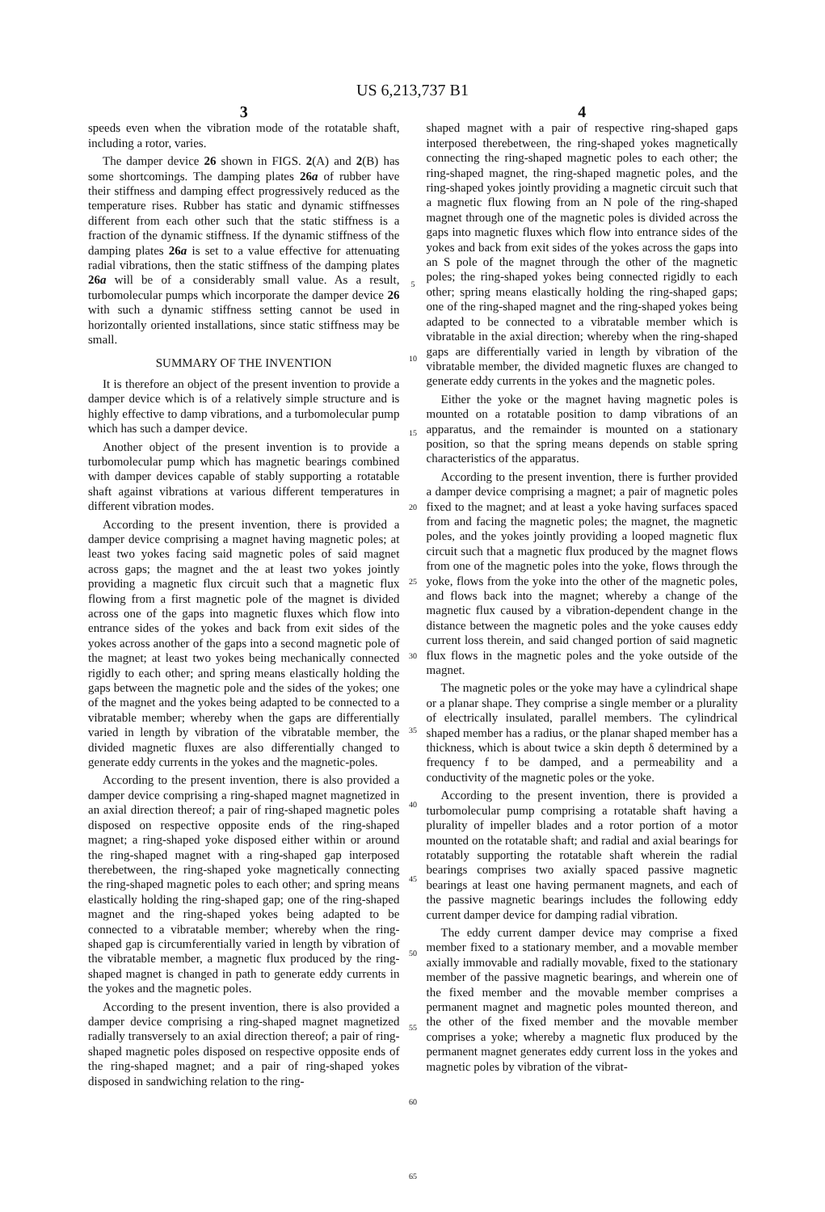US 6,213,737 B1
3
speeds even when the vibration mode of the rotatable shaft, including a rotor, varies.
The damper device 26 shown in FIGS. 2(A) and 2(B) has some shortcomings. The damping plates 26a of rubber have their stiffness and damping effect progressively reduced as the temperature rises. Rubber has static and dynamic stiffnesses different from each other such that the static stiffness is a fraction of the dynamic stiffness. If the dynamic stiffness of the damping plates 26a is set to a value effective for attenuating radial vibrations, then the static stiffness of the damping plates 26a will be of a considerably small value. As a result, turbomolecular pumps which incorporate the damper device 26 with such a dynamic stiffness setting cannot be used in horizontally oriented installations, since static stiffness may be small.
SUMMARY OF THE INVENTION
It is therefore an object of the present invention to provide a damper device which is of a relatively simple structure and is highly effective to damp vibrations, and a turbomolecular pump which has such a damper device.
Another object of the present invention is to provide a turbomolecular pump which has magnetic bearings combined with damper devices capable of stably supporting a rotatable shaft against vibrations at various different temperatures in different vibration modes.
According to the present invention, there is provided a damper device comprising a magnet having magnetic poles; at least two yokes facing said magnetic poles of said magnet across gaps; the magnet and the at least two yokes jointly providing a magnetic flux circuit such that a magnetic flux flowing from a first magnetic pole of the magnet is divided across one of the gaps into magnetic fluxes which flow into entrance sides of the yokes and back from exit sides of the yokes across another of the gaps into a second magnetic pole of the magnet; at least two yokes being mechanically connected rigidly to each other; and spring means elastically holding the gaps between the magnetic pole and the sides of the yokes; one of the magnet and the yokes being adapted to be connected to a vibratable member; whereby when the gaps are differentially varied in length by vibration of the vibratable member, the divided magnetic fluxes are also differentially changed to generate eddy currents in the yokes and the magnetic-poles.
According to the present invention, there is also provided a damper device comprising a ring-shaped magnet magnetized in an axial direction thereof; a pair of ring-shaped magnetic poles disposed on respective opposite ends of the ring-shaped magnet; a ring-shaped yoke disposed either within or around the ring-shaped magnet with a ring-shaped gap interposed therebetween, the ring-shaped yoke magnetically connecting the ring-shaped magnetic poles to each other; and spring means elastically holding the ring-shaped gap; one of the ring-shaped magnet and the ring-shaped yokes being adapted to be connected to a vibratable member; whereby when the ring-shaped gap is circumferentially varied in length by vibration of the vibratable member, a magnetic flux produced by the ring-shaped magnet is changed in path to generate eddy currents in the yokes and the magnetic poles.
According to the present invention, there is also provided a damper device comprising a ring-shaped magnet magnetized radially transversely to an axial direction thereof; a pair of ring-shaped magnetic poles disposed on respective opposite ends of the ring-shaped magnet; and a pair of ring-shaped yokes disposed in sandwiching relation to the ring-
5
10
15
20
25
30
35
40
45
50
55
60
65
4
shaped magnet with a pair of respective ring-shaped gaps interposed therebetween, the ring-shaped yokes magnetically connecting the ring-shaped magnetic poles to each other; the ring-shaped magnet, the ring-shaped magnetic poles, and the ring-shaped yokes jointly providing a magnetic circuit such that a magnetic flux flowing from an N pole of the ring-shaped magnet through one of the magnetic poles is divided across the gaps into magnetic fluxes which flow into entrance sides of the yokes and back from exit sides of the yokes across the gaps into an S pole of the magnet through the other of the magnetic poles; the ring-shaped yokes being connected rigidly to each other; spring means elastically holding the ring-shaped gaps; one of the ring-shaped magnet and the ring-shaped yokes being adapted to be connected to a vibratable member which is vibratable in the axial direction; whereby when the ring-shaped gaps are differentially varied in length by vibration of the vibratable member, the divided magnetic fluxes are changed to generate eddy currents in the yokes and the magnetic poles.
Either the yoke or the magnet having magnetic poles is mounted on a rotatable position to damp vibrations of an apparatus, and the remainder is mounted on a stationary position, so that the spring means depends on stable spring characteristics of the apparatus.
According to the present invention, there is further provided a damper device comprising a magnet; a pair of magnetic poles fixed to the magnet; and at least a yoke having surfaces spaced from and facing the magnetic poles; the magnet, the magnetic poles, and the yokes jointly providing a looped magnetic flux circuit such that a magnetic flux produced by the magnet flows from one of the magnetic poles into the yoke, flows through the yoke, flows from the yoke into the other of the magnetic poles, and flows back into the magnet; whereby a change of the magnetic flux caused by a vibration-dependent change in the distance between the magnetic poles and the yoke causes eddy current loss therein, and said changed portion of said magnetic flux flows in the magnetic poles and the yoke outside of the magnet.
The magnetic poles or the yoke may have a cylindrical shape or a planar shape. They comprise a single member or a plurality of electrically insulated, parallel members. The cylindrical shaped member has a radius, or the planar shaped member has a thickness, which is about twice a skin depth δ determined by a frequency f to be damped, and a permeability and a conductivity of the magnetic poles or the yoke.
According to the present invention, there is provided a turbomolecular pump comprising a rotatable shaft having a plurality of impeller blades and a rotor portion of a motor mounted on the rotatable shaft; and radial and axial bearings for rotatably supporting the rotatable shaft wherein the radial bearings comprises two axially spaced passive magnetic bearings at least one having permanent magnets, and each of the passive magnetic bearings includes the following eddy current damper device for damping radial vibration.
The eddy current damper device may comprise a fixed member fixed to a stationary member, and a movable member axially immovable and radially movable, fixed to the stationary member of the passive magnetic bearings, and wherein one of the fixed member and the movable member comprises a permanent magnet and magnetic poles mounted thereon, and the other of the fixed member and the movable member comprises a yoke; whereby a magnetic flux produced by the permanent magnet generates eddy current loss in the yokes and magnetic poles by vibration of the vibrat-